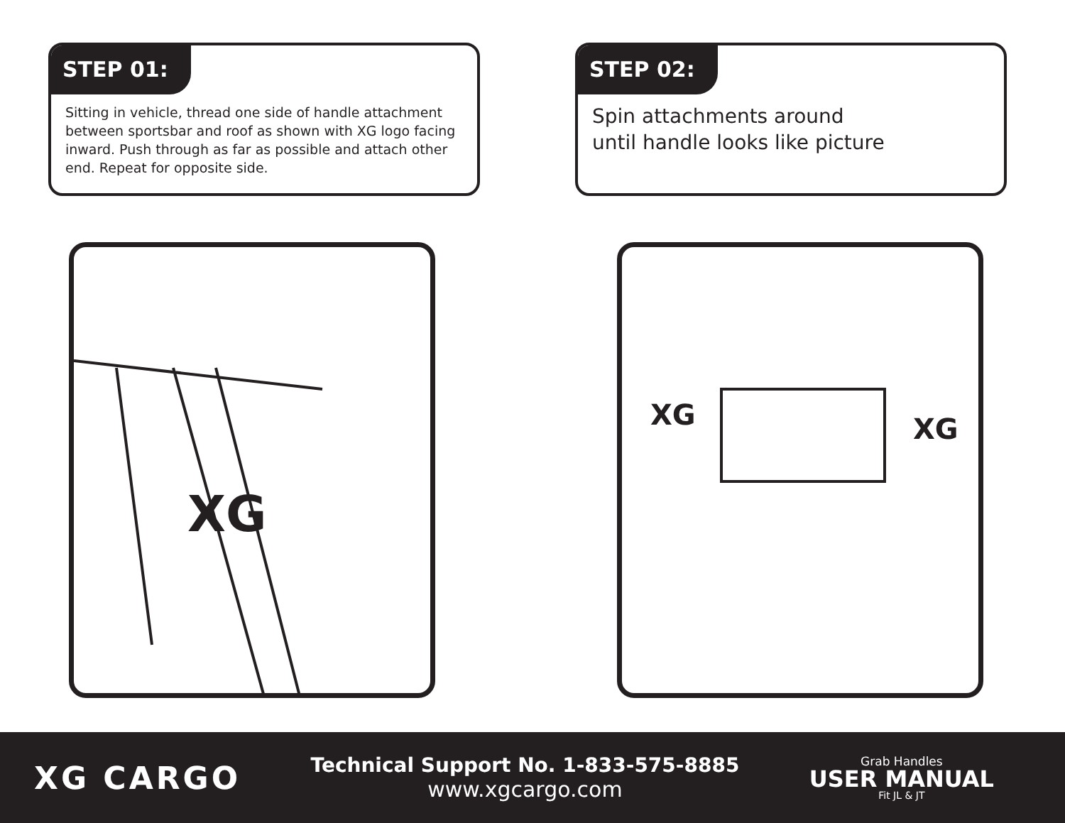STEP 01:
Sitting in vehicle, thread one side of handle attachment between sportsbar and roof as shown with XG logo facing inward. Push through as far as possible and attach other end. Repeat for opposite side.
STEP 02:
Spin attachments around until handle looks like picture
XG
XG
XG
XG CARGO
Technical Support No. 1-833-575-8885
www.xgcargo.com
Grab Handles
USER MANUAL
Fit JL & JT